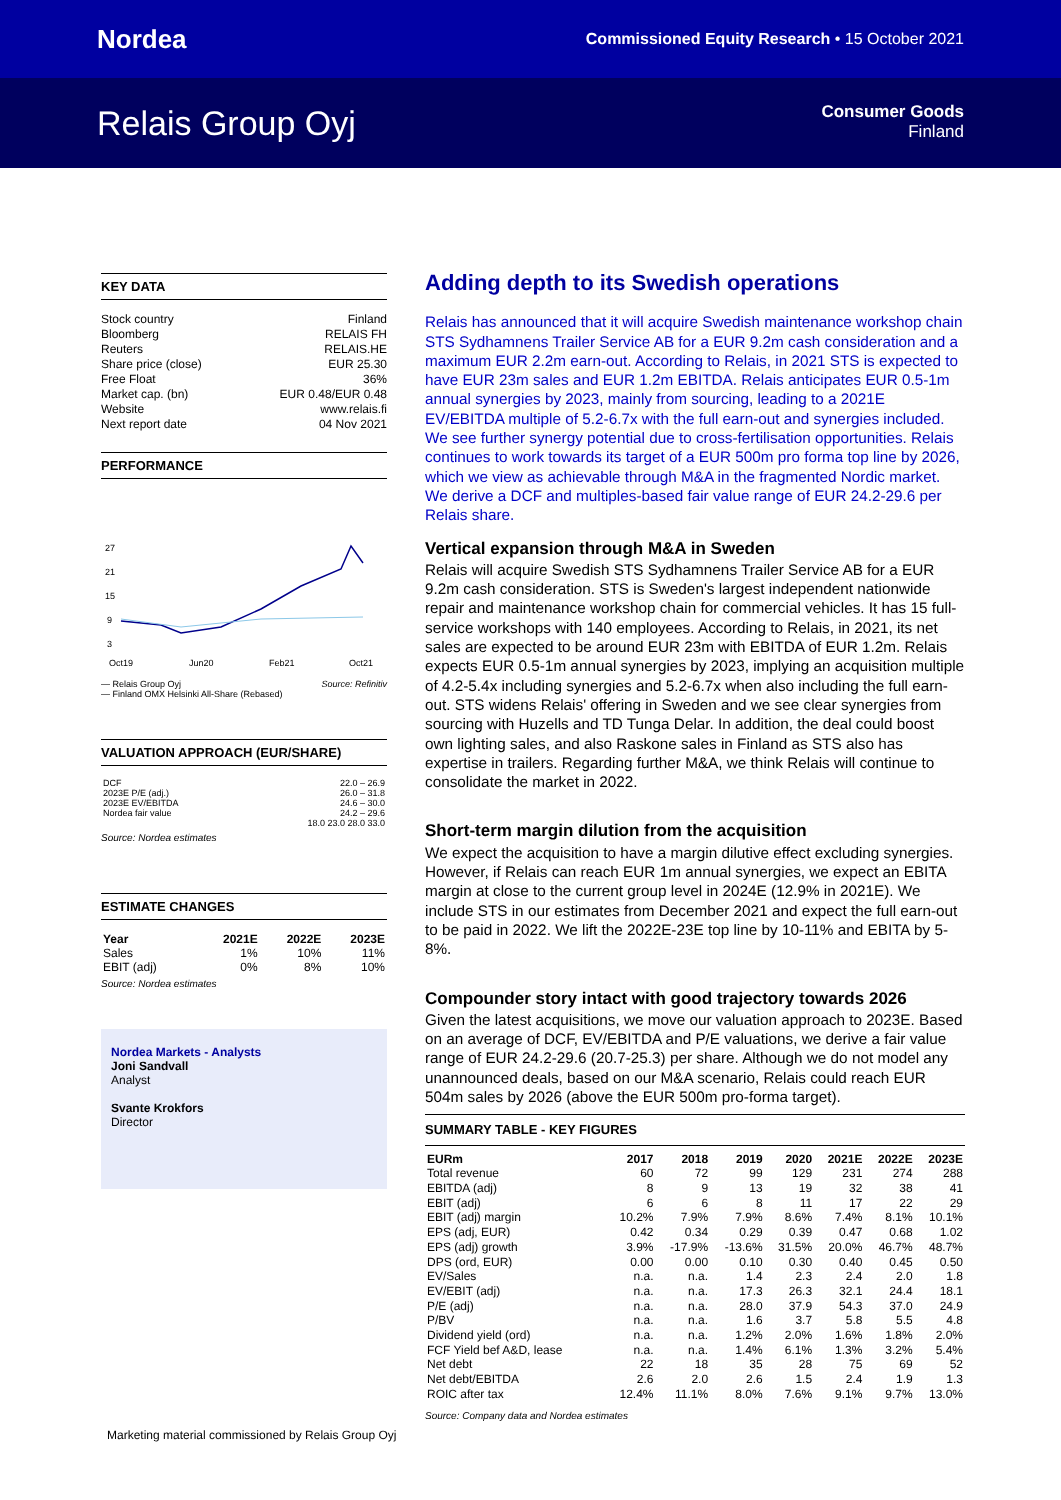Nordea
Commissioned Equity Research • 15 October 2021
Relais Group Oyj
Consumer Goods
Finland
KEY DATA
Stock country Finland
Bloomberg RELAIS FH
Reuters RELAIS.HE
Share price (close) EUR 25.30
Free Float 36%
Market cap. (bn) EUR 0.48/EUR 0.48
Website www.relais.fi
Next report date 04 Nov 2021
PERFORMANCE
27
21
15
9
3
Oct19
Jun20
Feb21
Oct21
— Relais Group Oyj Source: Refinitiv
— Finland OMX Helsinki All-Share (Rebased)
VALUATION APPROACH (EUR/SHARE)
| DCF | 22.0 – 26.9 |
| 2023E P/E (adj.) | 26.0 – 31.8 |
| 2023E EV/EBITDA | 24.6 – 30.0 |
| Nordea fair value | 24.2 – 29.6 |
| | 18.0 23.0 28.0 33.0 |
Source: Nordea estimates
ESTIMATE CHANGES
| Year | 2021E | 2022E | 2023E |
| --- | --- | --- | --- |
| Sales | 1% | 10% | 11% |
| EBIT (adj) | 0% | 8% | 10% |
Source: Nordea estimates
Nordea Markets - Analysts
Joni Sandvall
Analyst
Svante Krokfors
Director
Adding depth to its Swedish operations
Relais has announced that it will acquire Swedish maintenance workshop chain STS Sydhamnens Trailer Service AB for a EUR 9.2m cash consideration and a maximum EUR 2.2m earn-out. According to Relais, in 2021 STS is expected to have EUR 23m sales and EUR 1.2m EBITDA. Relais anticipates EUR 0.5-1m annual synergies by 2023, mainly from sourcing, leading to a 2021E EV/EBITDA multiple of 5.2-6.7x with the full earn-out and synergies included. We see further synergy potential due to cross-fertilisation opportunities. Relais continues to work towards its target of a EUR 500m pro forma top line by 2026, which we view as achievable through M&A in the fragmented Nordic market. We derive a DCF and multiples-based fair value range of EUR 24.2-29.6 per Relais share.
Vertical expansion through M&A in Sweden
Relais will acquire Swedish STS Sydhamnens Trailer Service AB for a EUR 9.2m cash consideration. STS is Sweden's largest independent nationwide repair and maintenance workshop chain for commercial vehicles. It has 15 full-service workshops with 140 employees. According to Relais, in 2021, its net sales are expected to be around EUR 23m with EBITDA of EUR 1.2m. Relais expects EUR 0.5-1m annual synergies by 2023, implying an acquisition multiple of 4.2-5.4x including synergies and 5.2-6.7x when also including the full earn-out. STS widens Relais' offering in Sweden and we see clear synergies from sourcing with Huzells and TD Tunga Delar. In addition, the deal could boost own lighting sales, and also Raskone sales in Finland as STS also has expertise in trailers. Regarding further M&A, we think Relais will continue to consolidate the market in 2022.
Short-term margin dilution from the acquisition
We expect the acquisition to have a margin dilutive effect excluding synergies. However, if Relais can reach EUR 1m annual synergies, we expect an EBITA margin at close to the current group level in 2024E (12.9% in 2021E). We include STS in our estimates from December 2021 and expect the full earn-out to be paid in 2022. We lift the 2022E-23E top line by 10-11% and EBITA by 5-8%.
Compounder story intact with good trajectory towards 2026
Given the latest acquisitions, we move our valuation approach to 2023E. Based on an average of DCF, EV/EBITDA and P/E valuations, we derive a fair value range of EUR 24.2-29.6 (20.7-25.3) per share. Although we do not model any unannounced deals, based on our M&A scenario, Relais could reach EUR 504m sales by 2026 (above the EUR 500m pro-forma target).
SUMMARY TABLE - KEY FIGURES
| EURm | 2017 | 2018 | 2019 | 2020 | 2021E | 2022E | 2023E |
| --- | --- | --- | --- | --- | --- | --- | --- |
| Total revenue | 60 | 72 | 99 | 129 | 231 | 274 | 288 |
| EBITDA (adj) | 8 | 9 | 13 | 19 | 32 | 38 | 41 |
| EBIT (adj) | 6 | 6 | 8 | 11 | 17 | 22 | 29 |
| EBIT (adj) margin | 10.2% | 7.9% | 7.9% | 8.6% | 7.4% | 8.1% | 10.1% |
| EPS (adj, EUR) | 0.42 | 0.34 | 0.29 | 0.39 | 0.47 | 0.68 | 1.02 |
| EPS (adj) growth | 3.9% | -17.9% | -13.6% | 31.5% | 20.0% | 46.7% | 48.7% |
| DPS (ord, EUR) | 0.00 | 0.00 | 0.10 | 0.30 | 0.40 | 0.45 | 0.50 |
| EV/Sales | n.a. | n.a. | 1.4 | 2.3 | 2.4 | 2.0 | 1.8 |
| EV/EBIT (adj) | n.a. | n.a. | 17.3 | 26.3 | 32.1 | 24.4 | 18.1 |
| P/E (adj) | n.a. | n.a. | 28.0 | 37.9 | 54.3 | 37.0 | 24.9 |
| P/BV | n.a. | n.a. | 1.6 | 3.7 | 5.8 | 5.5 | 4.8 |
| Dividend yield (ord) | n.a. | n.a. | 1.2% | 2.0% | 1.6% | 1.8% | 2.0% |
| FCF Yield bef A&D, lease | n.a. | n.a. | 1.4% | 6.1% | 1.3% | 3.2% | 5.4% |
| Net debt | 22 | 18 | 35 | 28 | 75 | 69 | 52 |
| Net debt/EBITDA | 2.6 | 2.0 | 2.6 | 1.5 | 2.4 | 1.9 | 1.3 |
| ROIC after tax | 12.4% | 11.1% | 8.0% | 7.6% | 9.1% | 9.7% | 13.0% |
Source: Company data and Nordea estimates
Marketing material commissioned by Relais Group Oyj